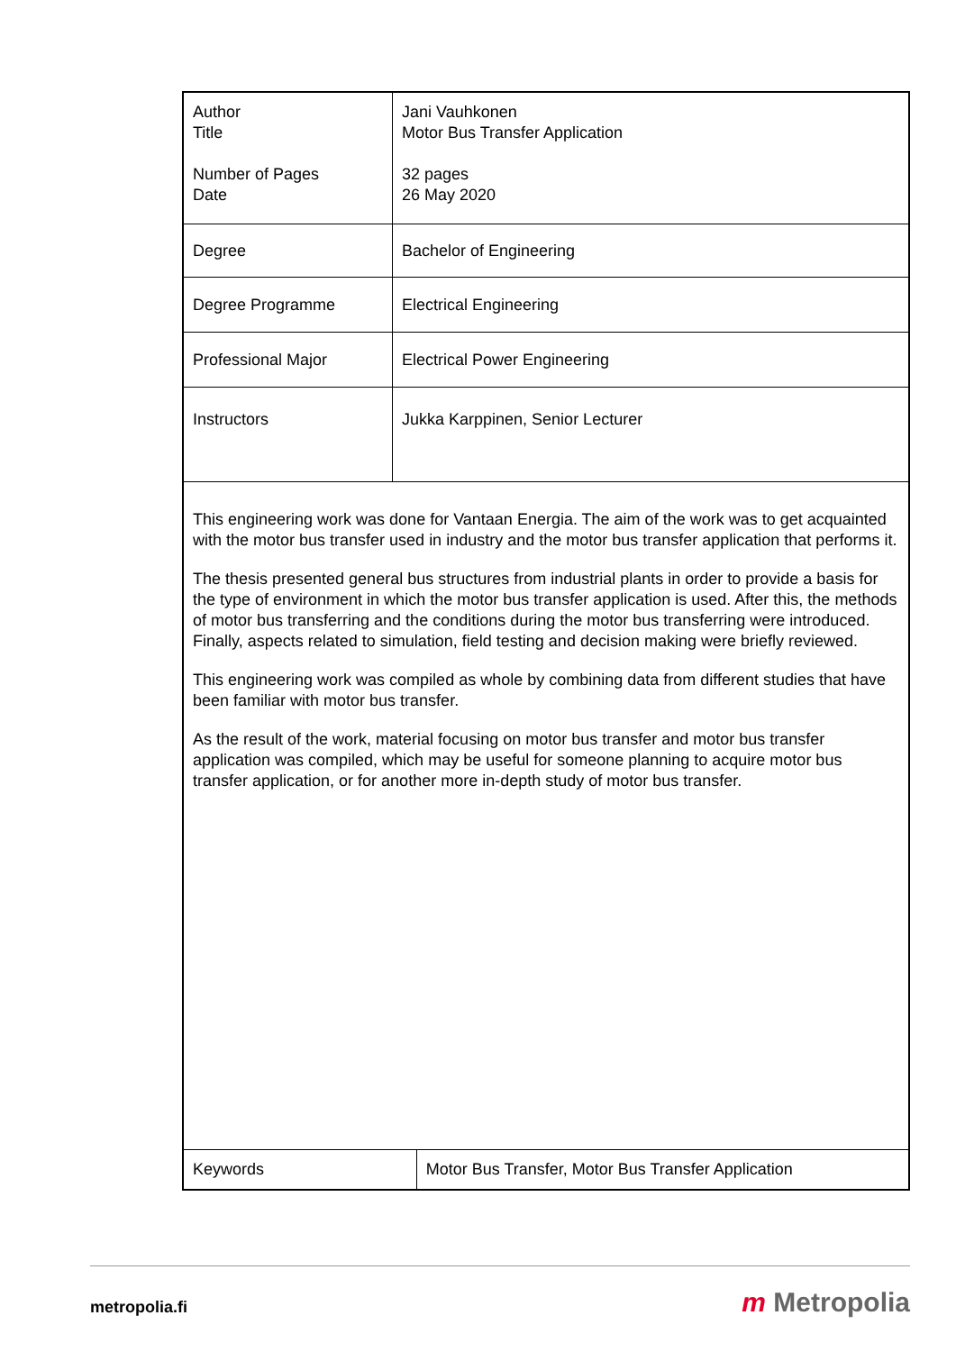| Author Title Number of Pages Date | Jani Vauhkonen Motor Bus Transfer Application 32 pages 26 May 2020 | |
| Degree | Bachelor of Engineering | |
| Degree Programme | Electrical Engineering | |
| Professional Major | Electrical Power Engineering | |
| Instructors | Jukka Karppinen, Senior Lecturer | |
| This engineering work was done for Vantaan Energia. The aim of the work was to get acquainted with the motor bus transfer used in industry and the motor bus transfer application that performs it. The thesis presented general bus structures from industrial plants in order to provide a basis for the type of environment in which the motor bus transfer application is used. After this, the methods of motor bus transferring and the conditions during the motor bus transferring were introduced. Finally, aspects related to simulation, field testing and decision making were briefly reviewed. This engineering work was compiled as whole by combining data from different studies that have been familiar with motor bus transfer. As the result of the work, material focusing on motor bus transfer and motor bus transfer application was compiled, which may be useful for someone planning to acquire motor bus transfer application, or for another more in-depth study of motor bus transfer. | | |
| Keywords | | Motor Bus Transfer, Motor Bus Transfer Application |
metropolia.fi m Metropolia